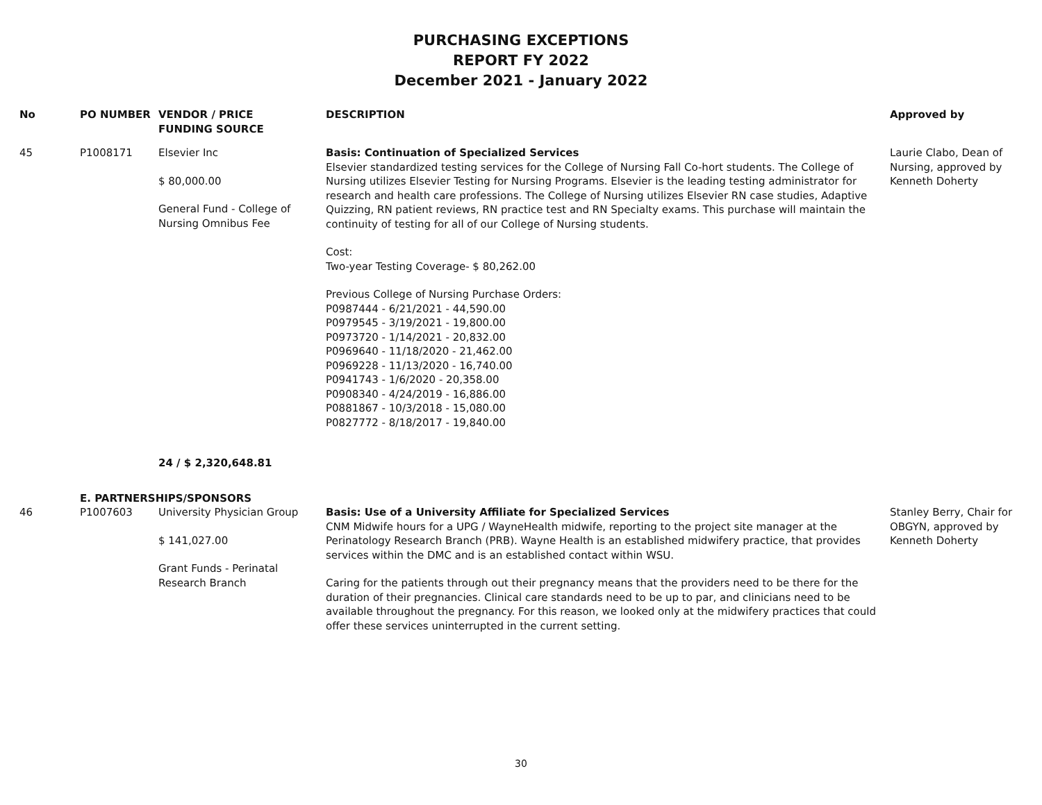PURCHASING EXCEPTIONS
REPORT FY 2022
December 2021 - January 2022
| No | PO NUMBER | VENDOR / PRICE FUNDING SOURCE | DESCRIPTION | Approved by |
| --- | --- | --- | --- | --- |
| 45 | P1008171 | Elsevier Inc $ 80,000.00 General Fund - College of Nursing Omnibus Fee | Basis: Continuation of Specialized Services Elsevier standardized testing services for the College of Nursing Fall Co-hort students. The College of Nursing utilizes Elsevier Testing for Nursing Programs. Elsevier is the leading testing administrator for research and health care professions. The College of Nursing utilizes Elsevier RN case studies, Adaptive Quizzing, RN patient reviews, RN practice test and RN Specialty exams. This purchase will maintain the continuity of testing for all of our College of Nursing students. Cost: Two-year Testing Coverage- $ 80,262.00 Previous College of Nursing Purchase Orders: P0987444 - 6/21/2021 - 44,590.00 P0979545 - 3/19/2021 - 19,800.00 P0973720 - 1/14/2021 - 20,832.00 P0969640 - 11/18/2020 - 21,462.00 P0969228 - 11/13/2020 - 16,740.00 P0941743 - 1/6/2020 - 20,358.00 P0908340 - 4/24/2019 - 16,886.00 P0881867 - 10/3/2018 - 15,080.00 P0827772 - 8/18/2017 - 19,840.00 | Laurie Clabo, Dean of Nursing, approved by Kenneth Doherty |
| | | 24 / $ 2,320,648.81 | | |
| | E. PARTNERSHIPS/SPONSORS | | | |
| 46 | P1007603 | University Physician Group $ 141,027.00 Grant Funds - Perinatal Research Branch | Basis: Use of a University Affiliate for Specialized Services CNM Midwife hours for a UPG / WayneHealth midwife, reporting to the project site manager at the Perinatology Research Branch (PRB). Wayne Health is an established midwifery practice, that provides services within the DMC and is an established contact within WSU. Caring for the patients through out their pregnancy means that the providers need to be there for the duration of their pregnancies. Clinical care standards need to be up to par, and clinicians need to be available throughout the pregnancy. For this reason, we looked only at the midwifery practices that could offer these services uninterrupted in the current setting. | Stanley Berry, Chair for OBGYN, approved by Kenneth Doherty |
30